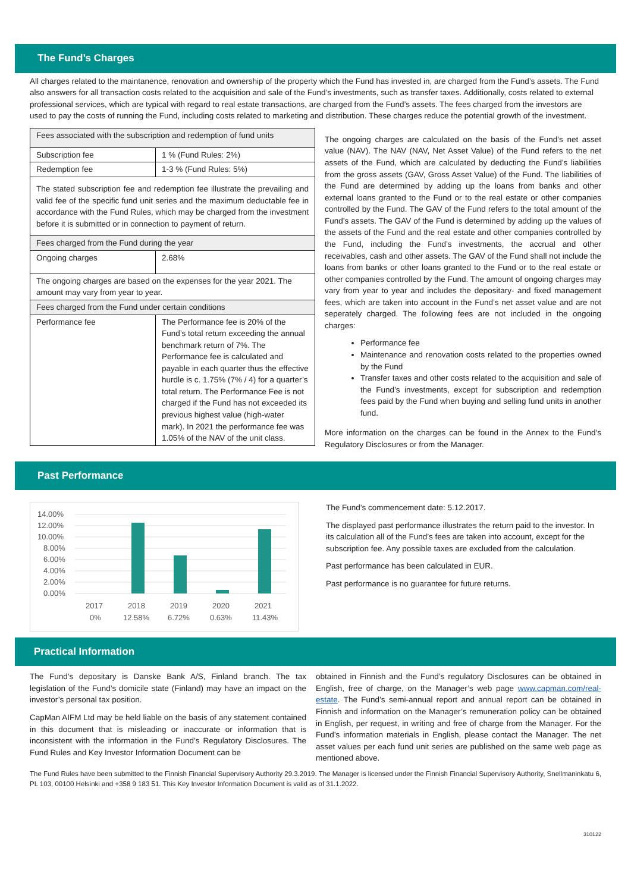The Fund’s Charges
All charges related to the maintanence, renovation and ownership of the property which the Fund has invested in, are charged from the Fund’s assets. The Fund also answers for all transaction costs related to the acquisition and sale of the Fund’s investments, such as transfer taxes. Additionally, costs related to external professional services, which are typical with regard to real estate transactions, are charged from the Fund’s assets. The fees charged from the investors are used to pay the costs of running the Fund, including costs related to marketing and distribution. These charges reduce the potential growth of the investment.
| Fees associated with the subscription and redemption of fund units | |
| Subscription fee | 1 % (Fund Rules: 2%) |
| Redemption fee | 1-3 % (Fund Rules: 5%) |
| The stated subscription fee and redemption fee illustrate the prevailing and valid fee of the specific fund unit series and the maximum deductable fee in accordance with the Fund Rules, which may be charged from the investment before it is submitted or in connection to payment of return. | |
| Fees charged from the Fund during the year | |
| Ongoing charges | 2.68% |
| The ongoing charges are based on the expenses for the year 2021. The amount may vary from year to year. | |
| Fees charged from the Fund under certain conditions | |
| Performance fee | The Performance fee is 20% of the Fund’s total return exceeding the annual benchmark return of 7%. The Performance fee is calculated and payable in each quarter thus the effective hurdle is c. 1.75% (7% / 4) for a quarter’s total return. The Performance Fee is not charged if the Fund has not exceeded its previous highest value (high-water mark). In 2021 the performance fee was 1.05% of the NAV of the unit class. |
The ongoing charges are calculated on the basis of the Fund’s net asset value (NAV). The NAV (NAV, Net Asset Value) of the Fund refers to the net assets of the Fund, which are calculated by deducting the Fund’s liabilities from the gross assets (GAV, Gross Asset Value) of the Fund. The liabilities of the Fund are determined by adding up the loans from banks and other external loans granted to the Fund or to the real estate or other companies controlled by the Fund. The GAV of the Fund refers to the total amount of the Fund’s assets. The GAV of the Fund is determined by adding up the values of the assets of the Fund and the real estate and other companies controlled by the Fund, including the Fund’s investments, the accrual and other receivables, cash and other assets. The GAV of the Fund shall not include the loans from banks or other loans granted to the Fund or to the real estate or other companies controlled by the Fund. The amount of ongoing charges may vary from year to year and includes the depositary- and fixed management fees, which are taken into account in the Fund’s net asset value and are not seperately charged. The following fees are not included in the ongoing charges:
Performance fee
Maintenance and renovation costs related to the properties owned by the Fund
Transfer taxes and other costs related to the acquisition and sale of the Fund’s investments, except for subscription and redemption fees paid by the Fund when buying and selling fund units in another fund.
More information on the charges can be found in the Annex to the Fund’s Regulatory Disclosures or from the Manager.
Past Performance
14.00%
12.00%
10.00%
8.00%
6.00%
4.00%
2.00%
0.00%
2017
2018
2019
2020
2021
0%
12.58%
6.72%
0.63%
11.43%
The Fund’s commencement date: 5.12.2017.
The displayed past performance illustrates the return paid to the investor. In its calculation all of the Fund’s fees are taken into account, except for the subscription fee. Any possible taxes are excluded from the calculation.
Past performance has been calculated in EUR.
Past performance is no guarantee for future returns.
Practical Information
The Fund’s depositary is Danske Bank A/S, Finland branch. The tax legislation of the Fund’s domicile state (Finland) may have an impact on the investor’s personal tax position.
CapMan AIFM Ltd may be held liable on the basis of any statement contained in this document that is misleading or inaccurate or information that is inconsistent with the information in the Fund’s Regulatory Disclosures. The Fund Rules and Key Investor Information Document can be
obtained in Finnish and the Fund’s regulatory Disclosures can be obtained in English, free of charge, on the Manager’s web page www.capman.com/real-estate. The Fund’s semi-annual report and annual report can be obtained in Finnish and information on the Manager’s remuneration policy can be obtained in English, per request, in writing and free of charge from the Manager. For the Fund’s information materials in English, please contact the Manager. The net asset values per each fund unit series are published on the same web page as mentioned above.
The Fund Rules have been submitted to the Finnish Financial Supervisory Authority 29.3.2019. The Manager is licensed under the Finnish Financial Supervisory Authority, Snellmaninkatu 6, PL 103, 00100 Helsinki and +358 9 183 51. This Key Investor Information Document is valid as of 31.1.2022.
310122